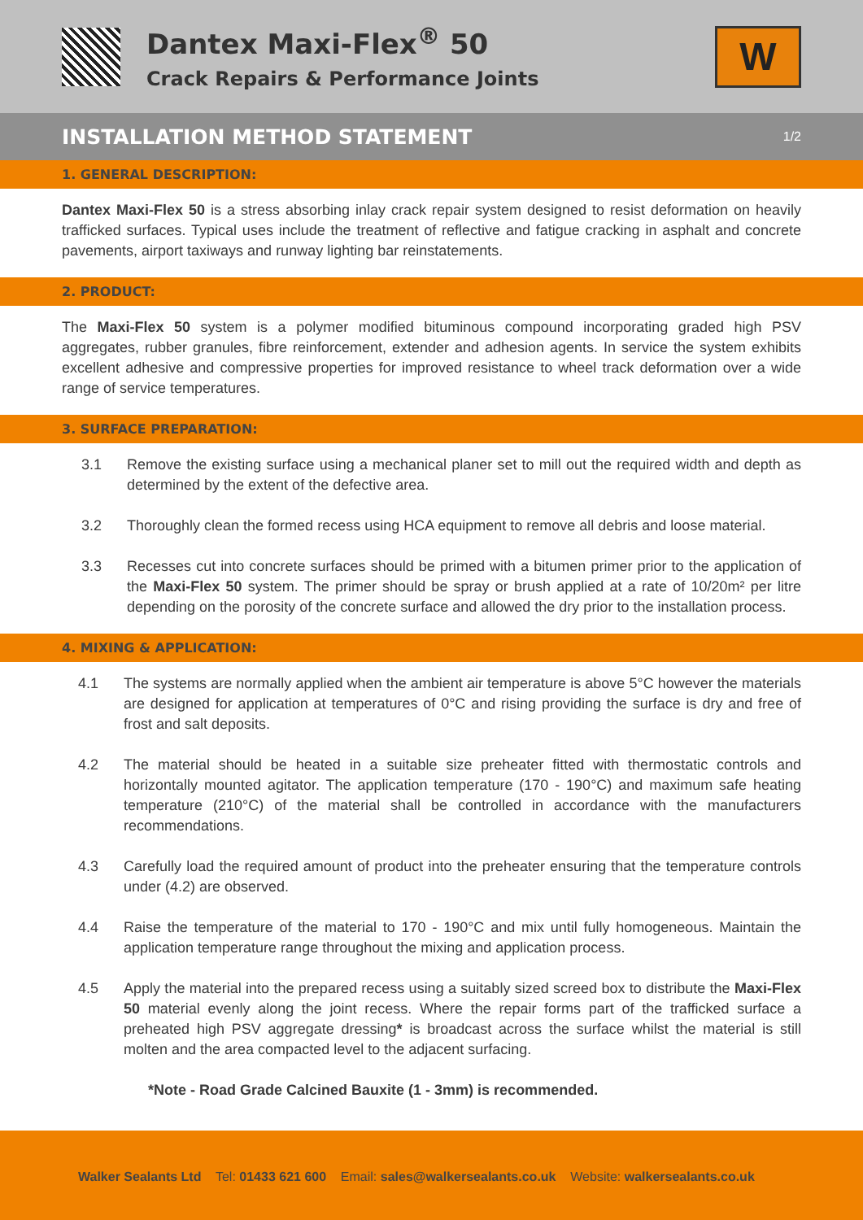Dantex Maxi-Flex<sup>®</sup> 50
Crack Repairs & Performance Joints
W
INSTALLATION METHOD STATEMENT
1/2
1. GENERAL DESCRIPTION:
Dantex Maxi-Flex 50 is a stress absorbing inlay crack repair system designed to resist deformation on heavily trafficked surfaces. Typical uses include the treatment of reflective and fatigue cracking in asphalt and concrete pavements, airport taxiways and runway lighting bar reinstatements.
2. PRODUCT:
The Maxi-Flex 50 system is a polymer modified bituminous compound incorporating graded high PSV aggregates, rubber granules, fibre reinforcement, extender and adhesion agents. In service the system exhibits excellent adhesive and compressive properties for improved resistance to wheel track deformation over a wide range of service temperatures.
3. SURFACE PREPARATION:
3.1 Remove the existing surface using a mechanical planer set to mill out the required width and depth as determined by the extent of the defective area.
3.2 Thoroughly clean the formed recess using HCA equipment to remove all debris and loose material.
3.3 Recesses cut into concrete surfaces should be primed with a bitumen primer prior to the application of the Maxi-Flex 50 system. The primer should be spray or brush applied at a rate of 10/20m² per litre depending on the porosity of the concrete surface and allowed the dry prior to the installation process.
4. MIXING & APPLICATION:
4.1 The systems are normally applied when the ambient air temperature is above 5°C however the materials are designed for application at temperatures of 0°C and rising providing the surface is dry and free of frost and salt deposits.
4.2 The material should be heated in a suitable size preheater fitted with thermostatic controls and horizontally mounted agitator. The application temperature (170 - 190°C) and maximum safe heating temperature (210°C) of the material shall be controlled in accordance with the manufacturers recommendations.
4.3 Carefully load the required amount of product into the preheater ensuring that the temperature controls under (4.2) are observed.
4.4 Raise the temperature of the material to 170 - 190°C and mix until fully homogeneous. Maintain the application temperature range throughout the mixing and application process.
4.5 Apply the material into the prepared recess using a suitably sized screed box to distribute the Maxi-Flex 50 material evenly along the joint recess. Where the repair forms part of the trafficked surface a preheated high PSV aggregate dressing* is broadcast across the surface whilst the material is still molten and the area compacted level to the adjacent surfacing.
*Note - Road Grade Calcined Bauxite (1 - 3mm) is recommended.
Walker Sealants Ltd Tel: 01433 621 600 Email: sales@walkersealants.co.uk Website: walkersealants.co.uk